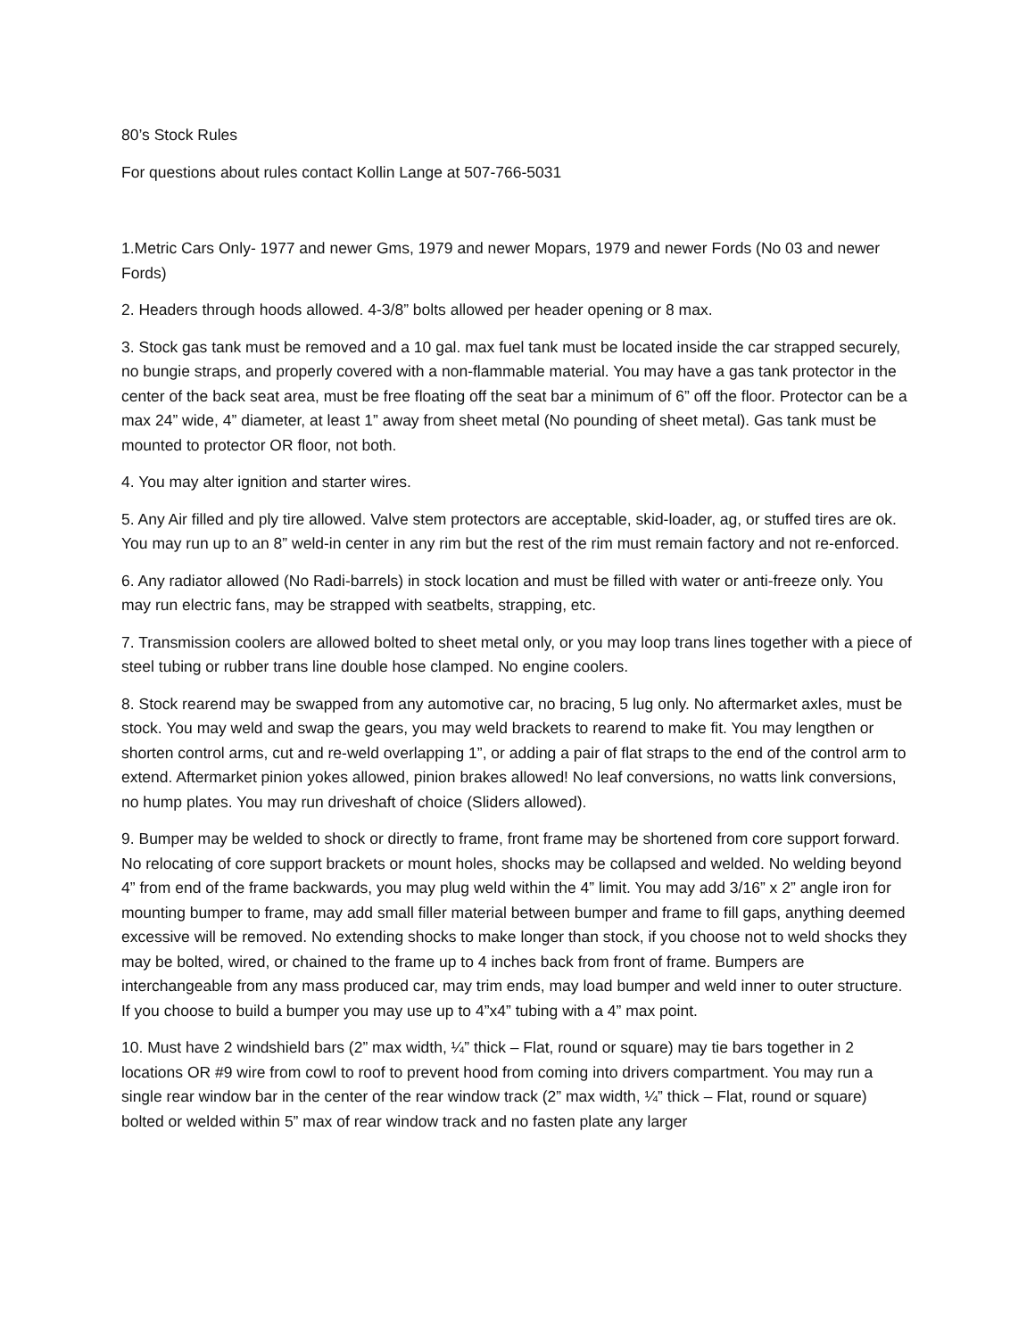80’s Stock Rules
For questions about rules contact Kollin Lange at 507-766-5031
1.Metric Cars Only- 1977 and newer Gms, 1979 and newer Mopars, 1979 and newer Fords (No 03 and newer Fords)
2. Headers through hoods allowed. 4-3/8” bolts allowed per header opening or 8 max.
3. Stock gas tank must be removed and a 10 gal. max fuel tank must be located inside the car strapped securely, no bungie straps, and properly covered with a non-flammable material. You may have a gas tank protector in the center of the back seat area, must be free floating off the seat bar a minimum of 6” off the floor. Protector can be a max 24” wide, 4” diameter, at least 1” away from sheet metal (No pounding of sheet metal). Gas tank must be mounted to protector OR floor, not both.
4. You may alter ignition and starter wires.
5. Any Air filled and ply tire allowed. Valve stem protectors are acceptable, skid-loader, ag, or stuffed tires are ok. You may run up to an 8” weld-in center in any rim but the rest of the rim must remain factory and not re-enforced.
6. Any radiator allowed (No Radi-barrels) in stock location and must be filled with water or anti-freeze only. You may run electric fans, may be strapped with seatbelts, strapping, etc.
7. Transmission coolers are allowed bolted to sheet metal only, or you may loop trans lines together with a piece of steel tubing or rubber trans line double hose clamped. No engine coolers.
8. Stock rearend may be swapped from any automotive car, no bracing, 5 lug only. No aftermarket axles, must be stock. You may weld and swap the gears, you may weld brackets to rearend to make fit. You may lengthen or shorten control arms, cut and re-weld overlapping 1”, or adding a pair of flat straps to the end of the control arm to extend. Aftermarket pinion yokes allowed, pinion brakes allowed! No leaf conversions, no watts link conversions, no hump plates. You may run driveshaft of choice (Sliders allowed).
9. Bumper may be welded to shock or directly to frame, front frame may be shortened from core support forward. No relocating of core support brackets or mount holes, shocks may be collapsed and welded. No welding beyond 4” from end of the frame backwards, you may plug weld within the 4” limit. You may add 3/16” x 2” angle iron for mounting bumper to frame, may add small filler material between bumper and frame to fill gaps, anything deemed excessive will be removed. No extending shocks to make longer than stock, if you choose not to weld shocks they may be bolted, wired, or chained to the frame up to 4 inches back from front of frame. Bumpers are interchangeable from any mass produced car, may trim ends, may load bumper and weld inner to outer structure. If you choose to build a bumper you may use up to 4”x4” tubing with a 4” max point.
10. Must have 2 windshield bars (2” max width, ¼” thick – Flat, round or square) may tie bars together in 2 locations OR #9 wire from cowl to roof to prevent hood from coming into drivers compartment. You may run a single rear window bar in the center of the rear window track (2” max width, ¼” thick – Flat, round or square) bolted or welded within 5” max of rear window track and no fasten plate any larger